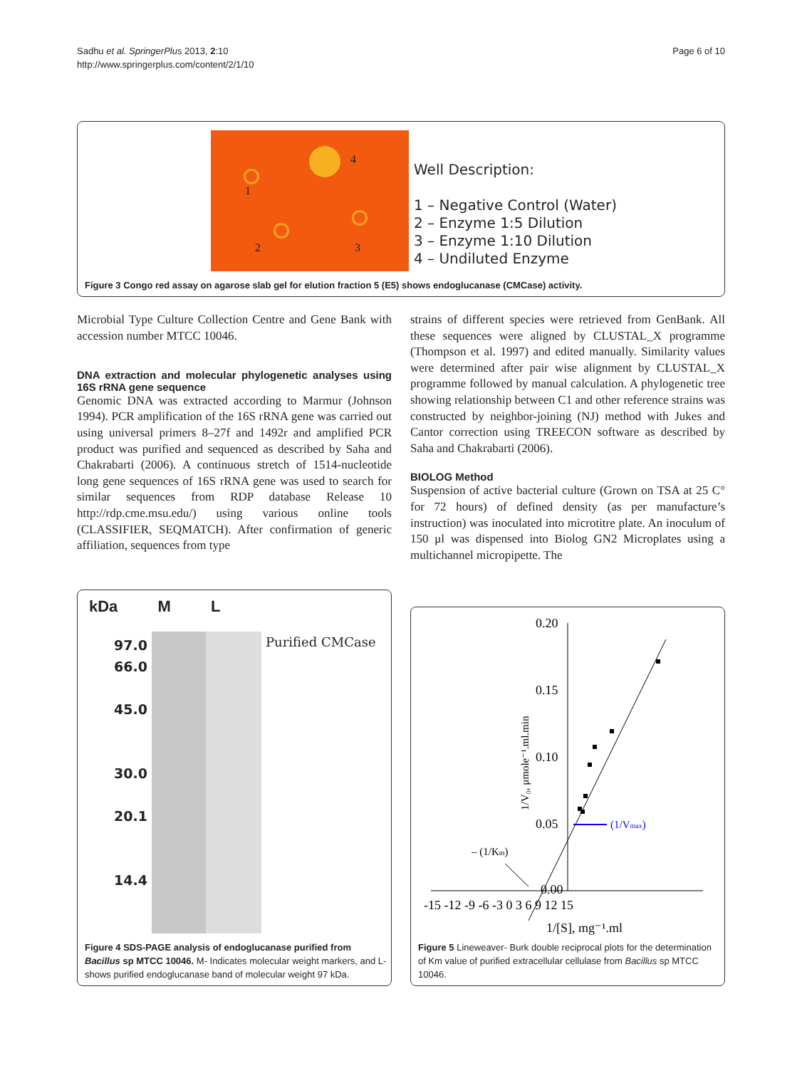Sadhu et al. SpringerPlus 2013, 2:10
http://www.springerplus.com/content/2/1/10
Page 6 of 10
1
2 3
4
Well Description:
1 – Negative Control (Water)
2 – Enzyme 1:5 Dilution
3 – Enzyme 1:10 Dilution
4 – Undiluted Enzyme
Figure 3 Congo red assay on agarose slab gel for elution fraction 5 (E5) shows endoglucanase (CMCase) activity.
Microbial Type Culture Collection Centre and Gene Bank with accession number MTCC 10046.
DNA extraction and molecular phylogenetic analyses using 16S rRNA gene sequence
Genomic DNA was extracted according to Marmur (Johnson 1994). PCR amplification of the 16S rRNA gene was carried out using universal primers 8–27f and 1492r and amplified PCR product was purified and sequenced as described by Saha and Chakrabarti (2006). A continuous stretch of 1514-nucleotide long gene sequences of 16S rRNA gene was used to search for similar sequences from RDP database Release 10 http://rdp.cme.msu.edu/) using various online tools (CLASSIFIER, SEQMATCH). After confirmation of generic affiliation, sequences from type
strains of different species were retrieved from GenBank. All these sequences were aligned by CLUSTAL_X programme (Thompson et al. 1997) and edited manually. Similarity values were determined after pair wise alignment by CLUSTAL_X programme followed by manual calculation. A phylogenetic tree showing relationship between C1 and other reference strains was constructed by neighbor-joining (NJ) method with Jukes and Cantor correction using TREECON software as described by Saha and Chakrabarti (2006).
BIOLOG Method
Suspension of active bacterial culture (Grown on TSA at 25 C° for 72 hours) of defined density (as per manufacture’s instruction) was inoculated into microtitre plate. An inoculum of 150 μl was dispensed into Biolog GN2 Microplates using a multichannel micropipette. The
kDa M L
97.0
66.0
45.0
30.0
20.1
14.4
Purified CMCase
Figure 4 SDS-PAGE analysis of endoglucanase purified from Bacillus sp MTCC 10046. M- Indicates molecular weight markers, and L- shows purified endoglucanase band of molecular weight 97 kDa.
0.20
0.15
0.10
0.05
0.00
-15 -12 -9 -6 -3 0 3 6 9 12 15
1/[S], mg⁻¹.ml
– (1/Km)
(1/Vmax)
1/V₀, μmole⁻¹.ml.min
Figure 5 Lineweaver- Burk double reciprocal plots for the determination of Km value of purified extracellular cellulase from Bacillus sp MTCC 10046.